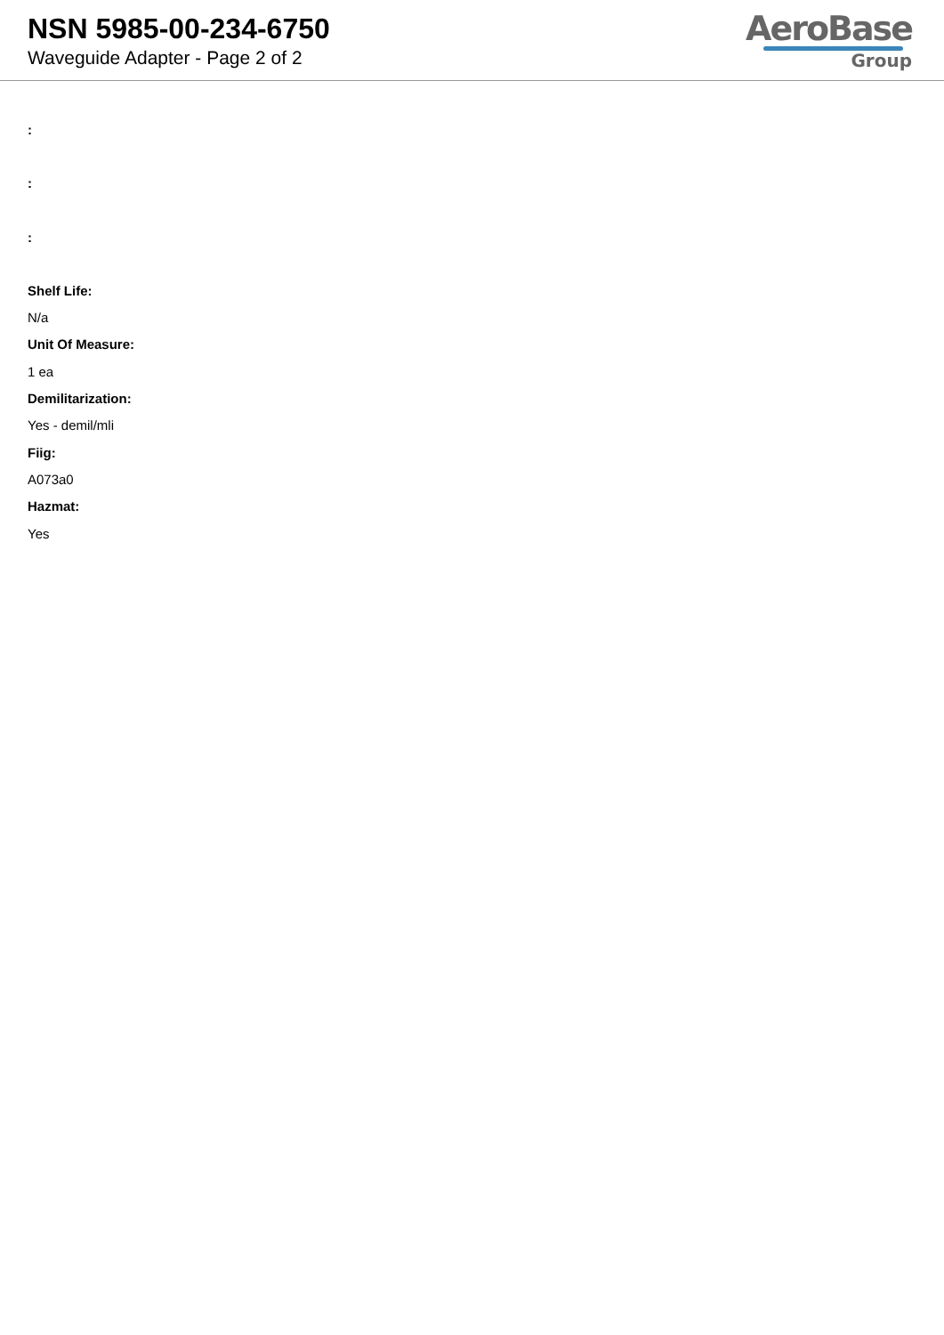NSN 5985-00-234-6750
Waveguide Adapter - Page 2 of 2
AeroBase
Group
:
:
:
Shelf Life:
N/a
Unit Of Measure:
1 ea
Demilitarization:
Yes - demil/mli
Fiig:
A073a0
Hazmat:
Yes